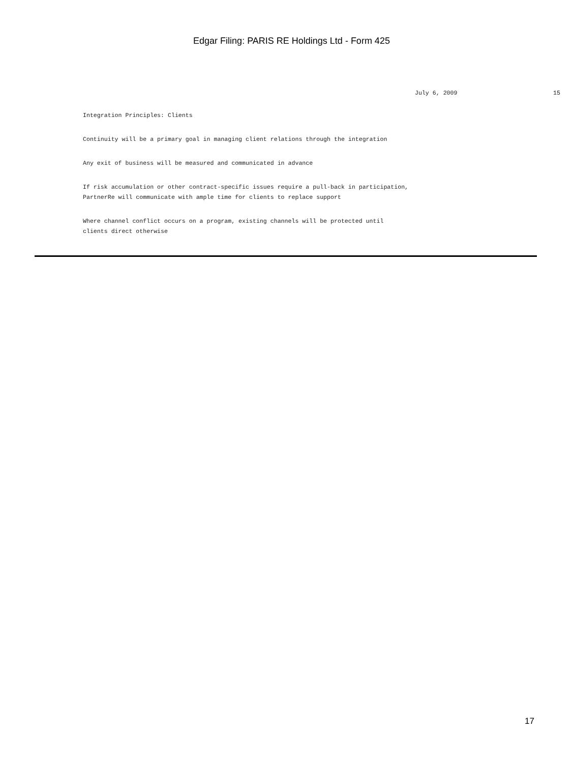Edgar Filing: PARIS RE Holdings Ltd - Form 425
July 6, 2009 15
Integration Principles: Clients
Continuity will be a primary goal in managing client relations through the integration
Any exit of business will be measured and communicated in advance
If risk accumulation or other contract-specific issues require a pull-back in participation,
PartnerRe will communicate with ample time for clients to replace support
Where channel conflict occurs on a program, existing channels will be protected until
clients direct otherwise
17